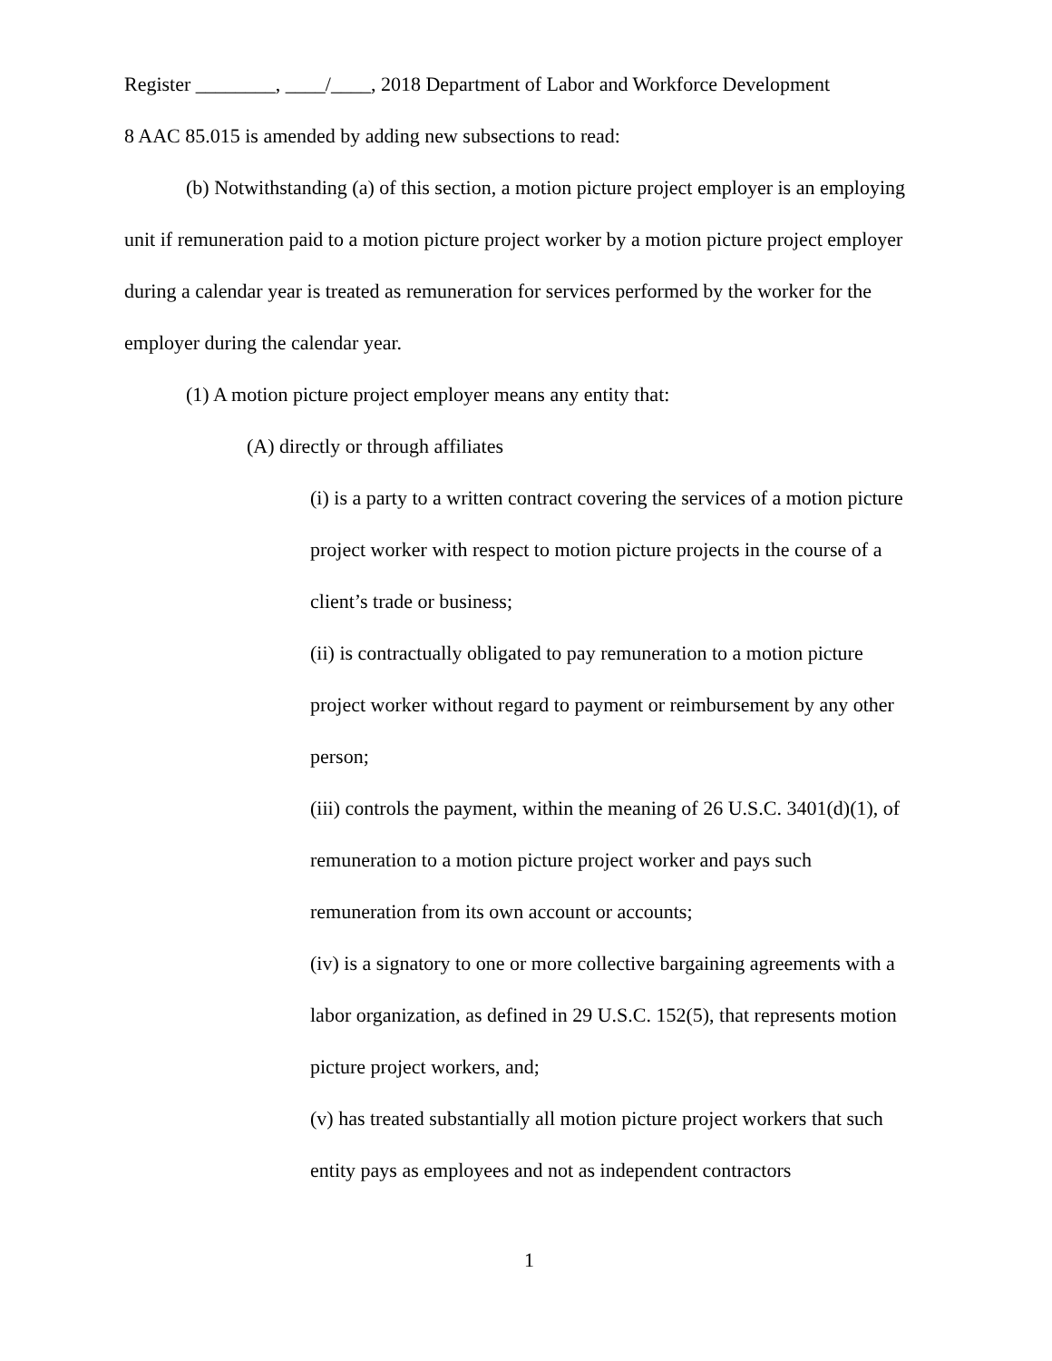Register ________, ____/____, 2018 Department of Labor and Workforce Development
8 AAC 85.015 is amended by adding new subsections to read:
(b) Notwithstanding (a) of this section, a motion picture project employer is an employing unit if remuneration paid to a motion picture project worker by a motion picture project employer during a calendar year is treated as remuneration for services performed by the worker for the employer during the calendar year.
(1) A motion picture project employer means any entity that:
(A) directly or through affiliates
(i) is a party to a written contract covering the services of a motion picture project worker with respect to motion picture projects in the course of a client’s trade or business;
(ii) is contractually obligated to pay remuneration to a motion picture project worker without regard to payment or reimbursement by any other person;
(iii) controls the payment, within the meaning of 26 U.S.C. 3401(d)(1), of remuneration to a motion picture project worker and pays such remuneration from its own account or accounts;
(iv) is a signatory to one or more collective bargaining agreements with a labor organization, as defined in 29 U.S.C. 152(5), that represents motion picture project workers, and;
(v) has treated substantially all motion picture project workers that such entity pays as employees and not as independent contractors
1